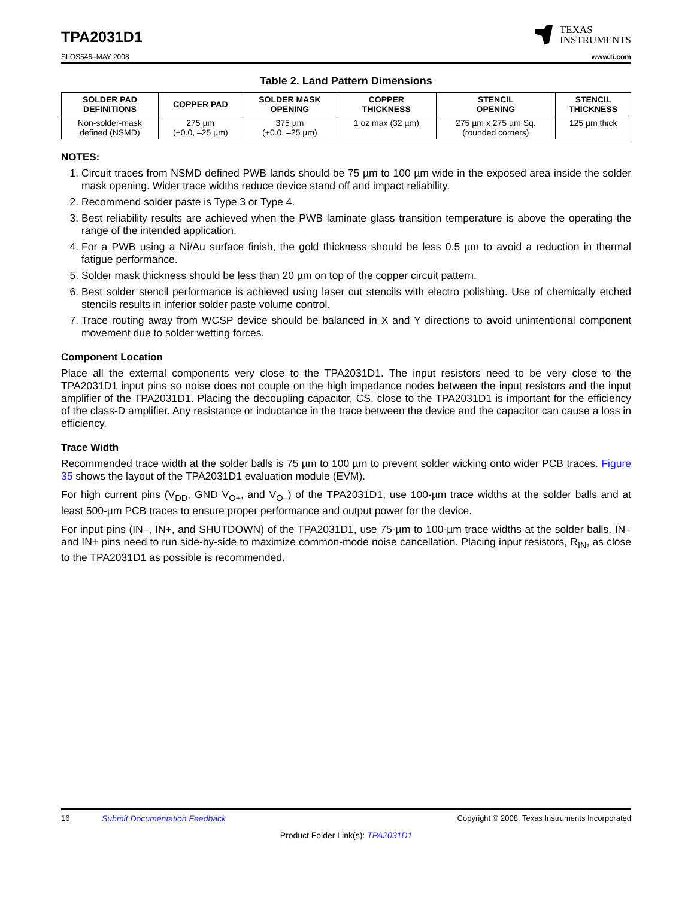TPA2031D1
TEXAS
INSTRUMENTS
SLOS546–MAY 2008 www.ti.com
Table 2. Land Pattern Dimensions
| SOLDER PAD DEFINITIONS | COPPER PAD | SOLDER MASK OPENING | COPPER THICKNESS | STENCIL OPENING | STENCIL THICKNESS |
| --- | --- | --- | --- | --- | --- |
| Non-solder-mask defined (NSMD) | 275 µm (+0.0, –25 µm) | 375 µm (+0.0, –25 µm) | 1 oz max (32 µm) | 275 µm x 275 µm Sq. (rounded corners) | 125 µm thick |
NOTES:
1. Circuit traces from NSMD defined PWB lands should be 75 µm to 100 µm wide in the exposed area inside the solder mask opening. Wider trace widths reduce device stand off and impact reliability.
2. Recommend solder paste is Type 3 or Type 4.
3. Best reliability results are achieved when the PWB laminate glass transition temperature is above the operating the range of the intended application.
4. For a PWB using a Ni/Au surface finish, the gold thickness should be less 0.5 µm to avoid a reduction in thermal fatigue performance.
5. Solder mask thickness should be less than 20 µm on top of the copper circuit pattern.
6. Best solder stencil performance is achieved using laser cut stencils with electro polishing. Use of chemically etched stencils results in inferior solder paste volume control.
7. Trace routing away from WCSP device should be balanced in X and Y directions to avoid unintentional component movement due to solder wetting forces.
Component Location
Place all the external components very close to the TPA2031D1. The input resistors need to be very close to the TPA2031D1 input pins so noise does not couple on the high impedance nodes between the input resistors and the input amplifier of the TPA2031D1. Placing the decoupling capacitor, CS, close to the TPA2031D1 is important for the efficiency of the class-D amplifier. Any resistance or inductance in the trace between the device and the capacitor can cause a loss in efficiency.
Trace Width
Recommended trace width at the solder balls is 75 µm to 100 µm to prevent solder wicking onto wider PCB traces. Figure 35 shows the layout of the TPA2031D1 evaluation module (EVM).
For high current pins (V<sub>DD</sub>, GND V<sub>O+</sub>, and V<sub>O–</sub>) of the TPA2031D1, use 100-µm trace widths at the solder balls and at least 500-µm PCB traces to ensure proper performance and output power for the device.
For input pins (IN–, IN+, and SHUTDOWN) of the TPA2031D1, use 75-µm to 100-µm trace widths at the solder balls. IN– and IN+ pins need to run side-by-side to maximize common-mode noise cancellation. Placing input resistors, R<sub>IN</sub>, as close to the TPA2031D1 as possible is recommended.
16 Submit Documentation Feedback Copyright © 2008, Texas Instruments Incorporated
Product Folder Link(s): TPA2031D1